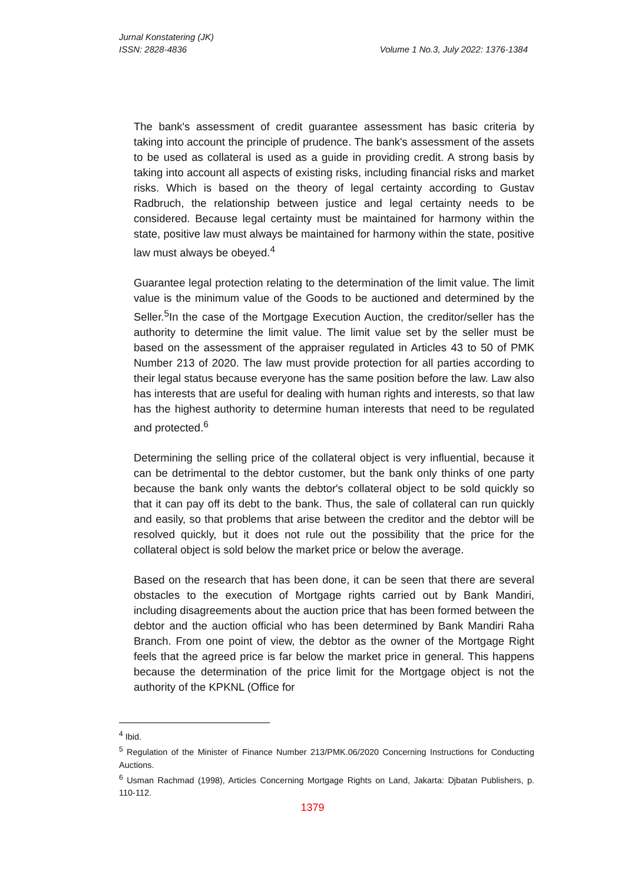Jurnal Konstatering (JK)
ISSN: 2828-4836 Volume 1 No.3, July 2022: 1376-1384
The bank's assessment of credit guarantee assessment has basic criteria by taking into account the principle of prudence. The bank's assessment of the assets to be used as collateral is used as a guide in providing credit. A strong basis by taking into account all aspects of existing risks, including financial risks and market risks. Which is based on the theory of legal certainty according to Gustav Radbruch, the relationship between justice and legal certainty needs to be considered. Because legal certainty must be maintained for harmony within the state, positive law must always be maintained for harmony within the state, positive law must always be obeyed.<sup>4</sup>
Guarantee legal protection relating to the determination of the limit value. The limit value is the minimum value of the Goods to be auctioned and determined by the Seller.<sup>5</sup>In the case of the Mortgage Execution Auction, the creditor/seller has the authority to determine the limit value. The limit value set by the seller must be based on the assessment of the appraiser regulated in Articles 43 to 50 of PMK Number 213 of 2020. The law must provide protection for all parties according to their legal status because everyone has the same position before the law. Law also has interests that are useful for dealing with human rights and interests, so that law has the highest authority to determine human interests that need to be regulated and protected.<sup>6</sup>
Determining the selling price of the collateral object is very influential, because it can be detrimental to the debtor customer, but the bank only thinks of one party because the bank only wants the debtor's collateral object to be sold quickly so that it can pay off its debt to the bank. Thus, the sale of collateral can run quickly and easily, so that problems that arise between the creditor and the debtor will be resolved quickly, but it does not rule out the possibility that the price for the collateral object is sold below the market price or below the average.
Based on the research that has been done, it can be seen that there are several obstacles to the execution of Mortgage rights carried out by Bank Mandiri, including disagreements about the auction price that has been formed between the debtor and the auction official who has been determined by Bank Mandiri Raha Branch. From one point of view, the debtor as the owner of the Mortgage Right feels that the agreed price is far below the market price in general. This happens because the determination of the price limit for the Mortgage object is not the authority of the KPKNL (Office for
<sup>4</sup> Ibid.
<sup>5</sup> Regulation of the Minister of Finance Number 213/PMK.06/2020 Concerning Instructions for Conducting Auctions.
<sup>6</sup> Usman Rachmad (1998), Articles Concerning Mortgage Rights on Land, Jakarta: Djbatan Publishers, p. 110-112.
1379